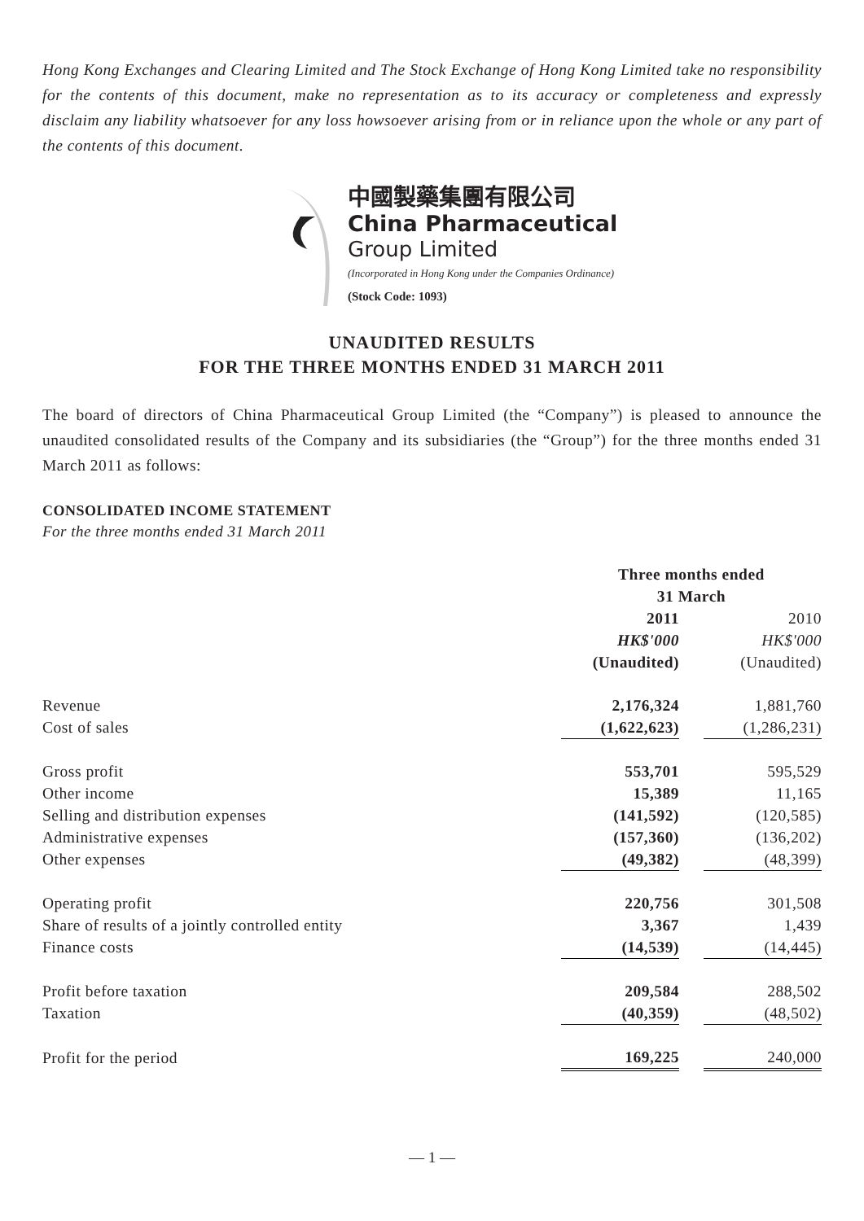Hong Kong Exchanges and Clearing Limited and The Stock Exchange of Hong Kong Limited take no responsibility for the contents of this document, make no representation as to its accuracy or completeness and expressly disclaim any liability whatsoever for any loss howsoever arising from or in reliance upon the whole or any part of the contents of this document.
中國製藥集團有限公司
China Pharmaceutical
Group Limited
(Incorporated in Hong Kong under the Companies Ordinance)
(Stock Code: 1093)
UNAUDITED RESULTS
FOR THE THREE MONTHS ENDED 31 MARCH 2011
The board of directors of China Pharmaceutical Group Limited (the “Company”) is pleased to announce the unaudited consolidated results of the Company and its subsidiaries (the “Group”) for the three months ended 31 March 2011 as follows:
CONSOLIDATED INCOME STATEMENT
For the three months ended 31 March 2011
| | Three months ended 31 March | | |
| | 2011 | | 2010 |
| | HK$'000 | | HK$'000 |
| | (Unaudited) | | (Unaudited) |
| Revenue | 2,176,324 | | 1,881,760 |
| Cost of sales | (1,622,623) | | (1,286,231) |
| Gross profit | 553,701 | | 595,529 |
| Other income | 15,389 | | 11,165 |
| Selling and distribution expenses | (141,592) | | (120,585) |
| Administrative expenses | (157,360) | | (136,202) |
| Other expenses | (49,382) | | (48,399) |
| Operating profit | 220,756 | | 301,508 |
| Share of results of a jointly controlled entity | 3,367 | | 1,439 |
| Finance costs | (14,539) | | (14,445) |
| Profit before taxation | 209,584 | | 288,502 |
| Taxation | (40,359) | | (48,502) |
| Profit for the period | 169,225 | | 240,000 |
— 1 —